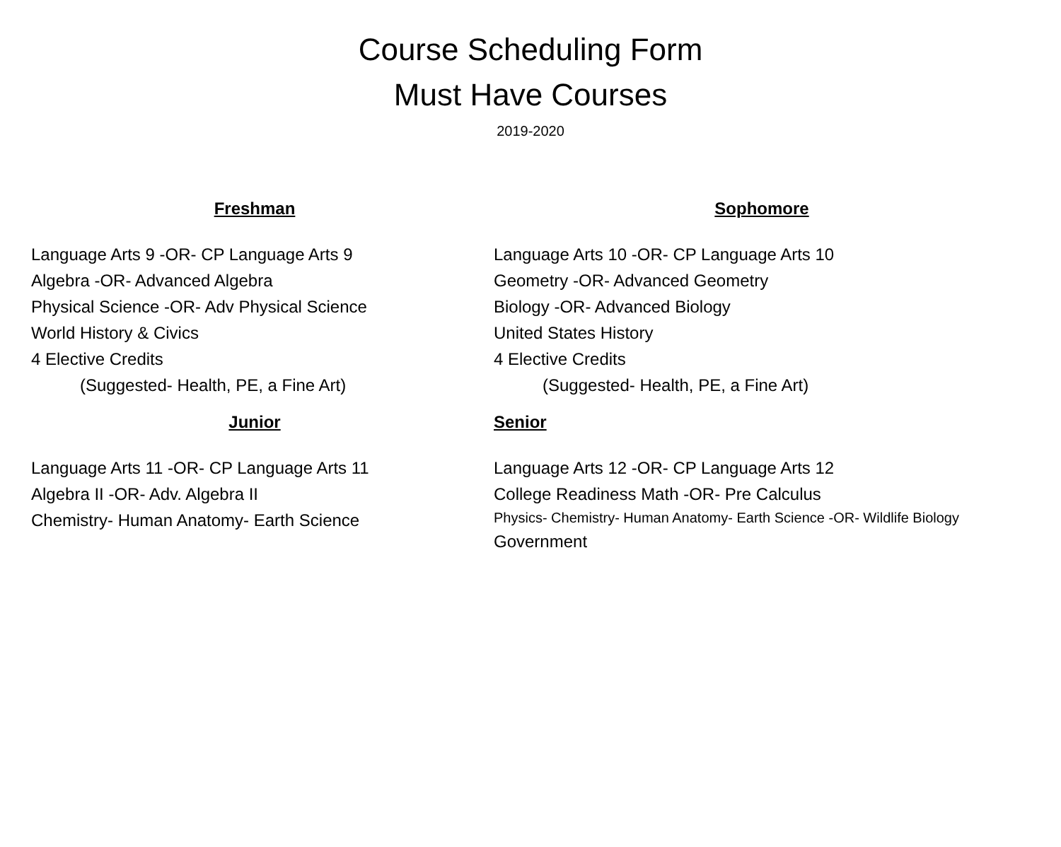Course Scheduling Form
Must Have Courses
2019-2020
Freshman
Language Arts 9 -OR- CP Language Arts 9
Algebra -OR- Advanced Algebra
Physical Science -OR- Adv Physical Science
World History & Civics
4 Elective Credits
(Suggested- Health, PE, a Fine Art)
Sophomore
Language Arts 10 -OR- CP Language Arts 10
Geometry -OR- Advanced Geometry
Biology -OR- Advanced Biology
United States History
4 Elective Credits
(Suggested- Health, PE, a Fine Art)
Junior
Language Arts 11 -OR- CP Language Arts 11
Algebra II -OR- Adv. Algebra II
Chemistry- Human Anatomy- Earth Science
Senior
Language Arts 12 -OR- CP Language Arts 12
College Readiness Math -OR- Pre Calculus
Physics- Chemistry- Human Anatomy- Earth Science -OR- Wildlife Biology
Government